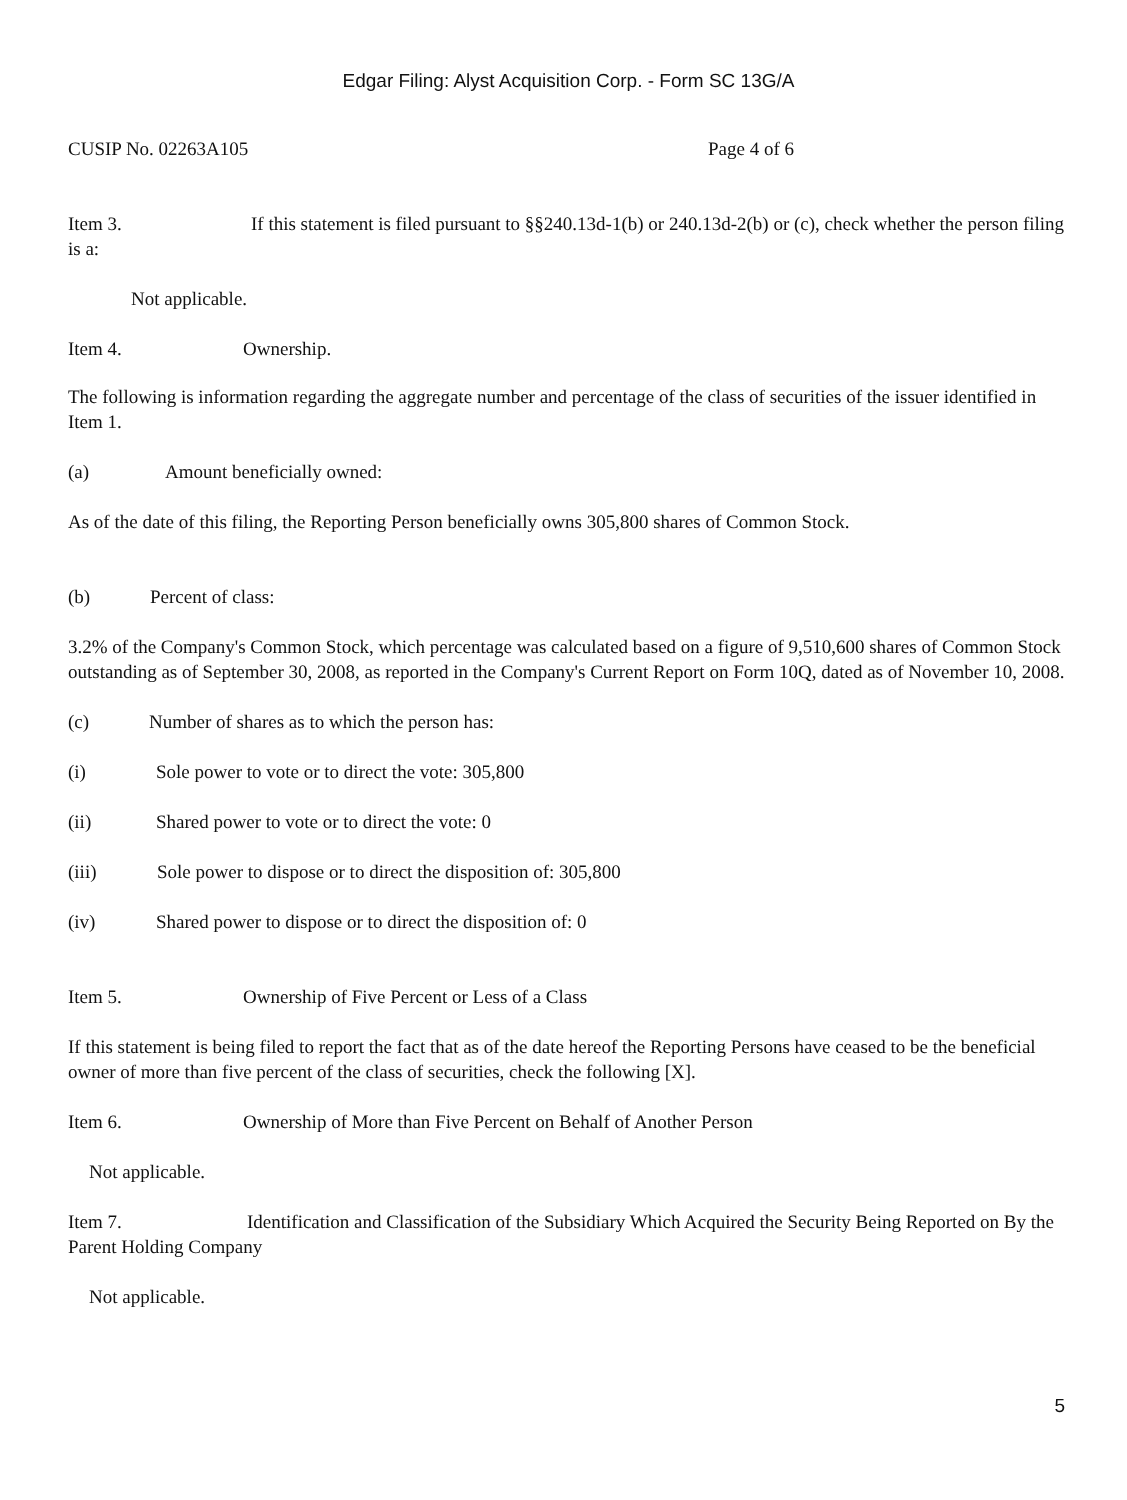Edgar Filing: Alyst Acquisition Corp. - Form SC 13G/A
CUSIP No. 02263A105 Page 4 of 6
Item 3. If this statement is filed pursuant to §§240.13d-1(b) or 240.13d-2(b) or (c), check whether the person filing is a:
Not applicable.
Item 4. Ownership.
The following is information regarding the aggregate number and percentage of the class of securities of the issuer identified in Item 1.
(a) Amount beneficially owned:
As of the date of this filing, the Reporting Person beneficially owns 305,800 shares of Common Stock.
(b) Percent of class:
3.2% of the Company's Common Stock, which percentage was calculated based on a figure of 9,510,600 shares of Common Stock outstanding as of September 30, 2008, as reported in the Company's Current Report on Form 10Q, dated as of November 10, 2008.
(c) Number of shares as to which the person has:
(i) Sole power to vote or to direct the vote: 305,800
(ii) Shared power to vote or to direct the vote: 0
(iii) Sole power to dispose or to direct the disposition of: 305,800
(iv) Shared power to dispose or to direct the disposition of: 0
Item 5. Ownership of Five Percent or Less of a Class
If this statement is being filed to report the fact that as of the date hereof the Reporting Persons have ceased to be the beneficial owner of more than five percent of the class of securities, check the following [X].
Item 6. Ownership of More than Five Percent on Behalf of Another Person
Not applicable.
Item 7. Identification and Classification of the Subsidiary Which Acquired the Security Being Reported on By the Parent Holding Company
Not applicable.
5